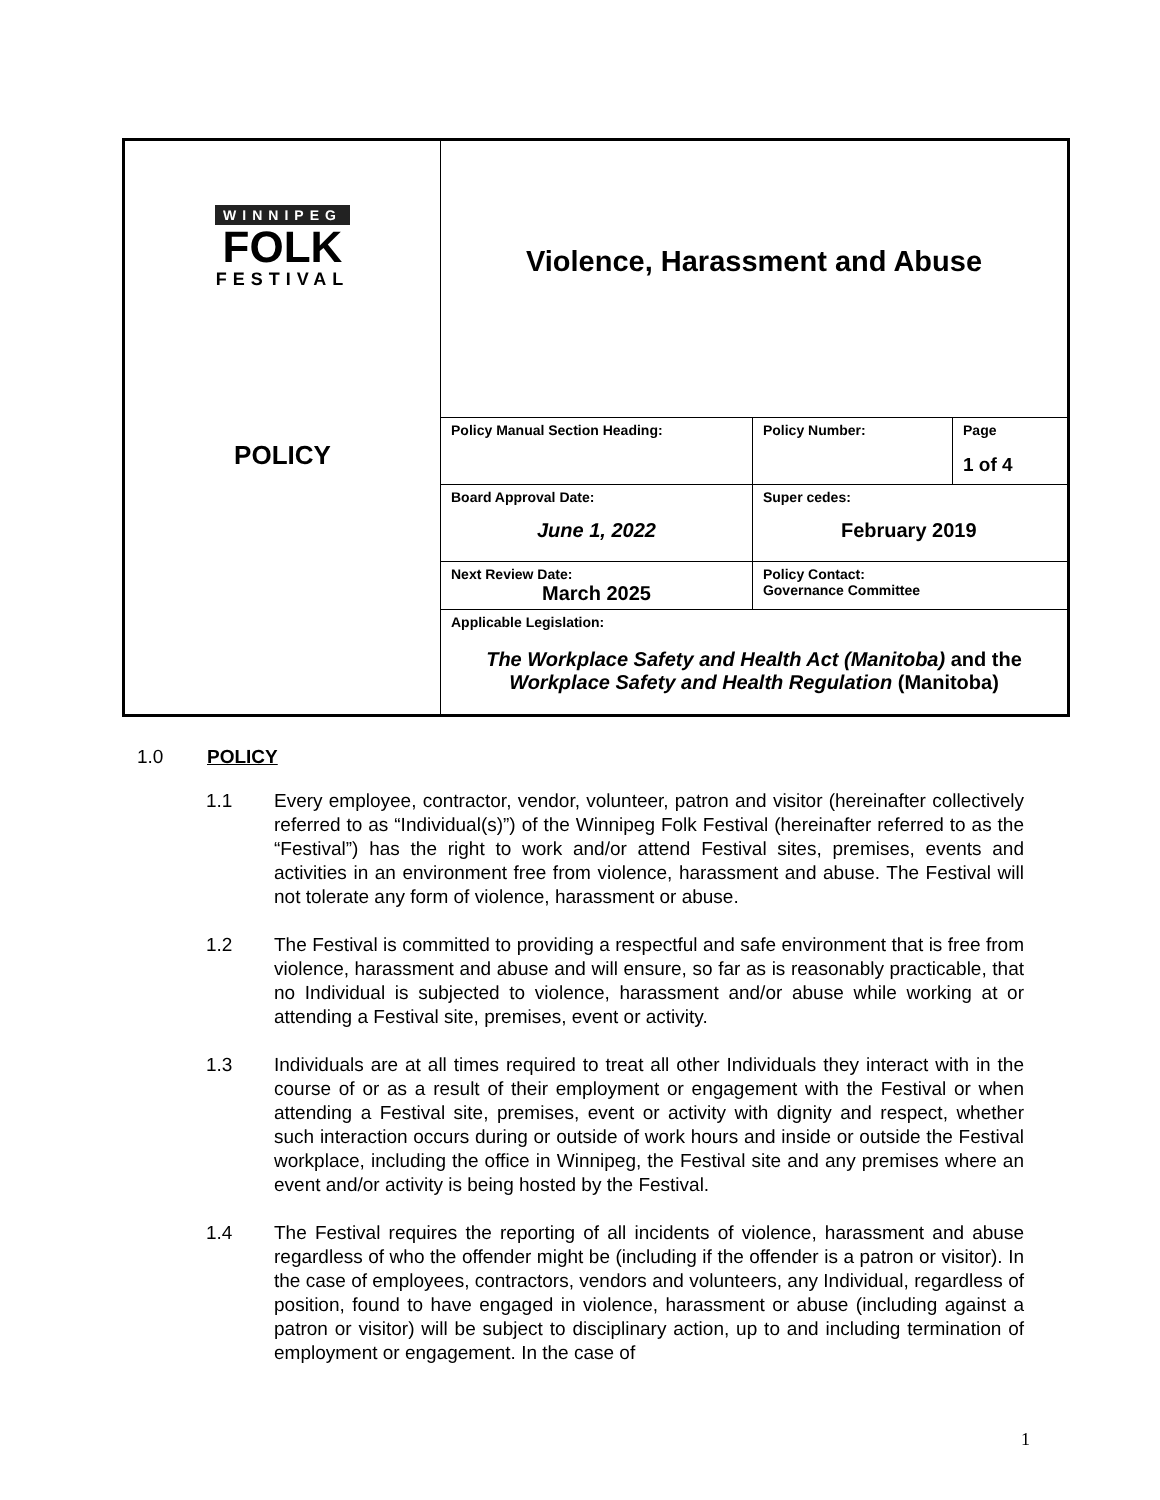| WINNIPEG FOLK FESTIVAL POLICY | Violence, Harassment and Abuse | | |
| | Policy Manual Section Heading: | Policy Number: | Page 1 of 4 |
| | Board Approval Date: June 1, 2022 | Super cedes: February 2019 | |
| | Next Review Date: March 2025 | Policy Contact: Governance Committee | |
| | Applicable Legislation: The Workplace Safety and Health Act (Manitoba) and the Workplace Safety and Health Regulation (Manitoba) | | |
1.0 POLICY
1.1 Every employee, contractor, vendor, volunteer, patron and visitor (hereinafter collectively referred to as “Individual(s)”) of the Winnipeg Folk Festival (hereinafter referred to as the “Festival”) has the right to work and/or attend Festival sites, premises, events and activities in an environment free from violence, harassment and abuse. The Festival will not tolerate any form of violence, harassment or abuse.
1.2 The Festival is committed to providing a respectful and safe environment that is free from violence, harassment and abuse and will ensure, so far as is reasonably practicable, that no Individual is subjected to violence, harassment and/or abuse while working at or attending a Festival site, premises, event or activity.
1.3 Individuals are at all times required to treat all other Individuals they interact with in the course of or as a result of their employment or engagement with the Festival or when attending a Festival site, premises, event or activity with dignity and respect, whether such interaction occurs during or outside of work hours and inside or outside the Festival workplace, including the office in Winnipeg, the Festival site and any premises where an event and/or activity is being hosted by the Festival.
1.4 The Festival requires the reporting of all incidents of violence, harassment and abuse regardless of who the offender might be (including if the offender is a patron or visitor). In the case of employees, contractors, vendors and volunteers, any Individual, regardless of position, found to have engaged in violence, harassment or abuse (including against a patron or visitor) will be subject to disciplinary action, up to and including termination of employment or engagement. In the case of
1